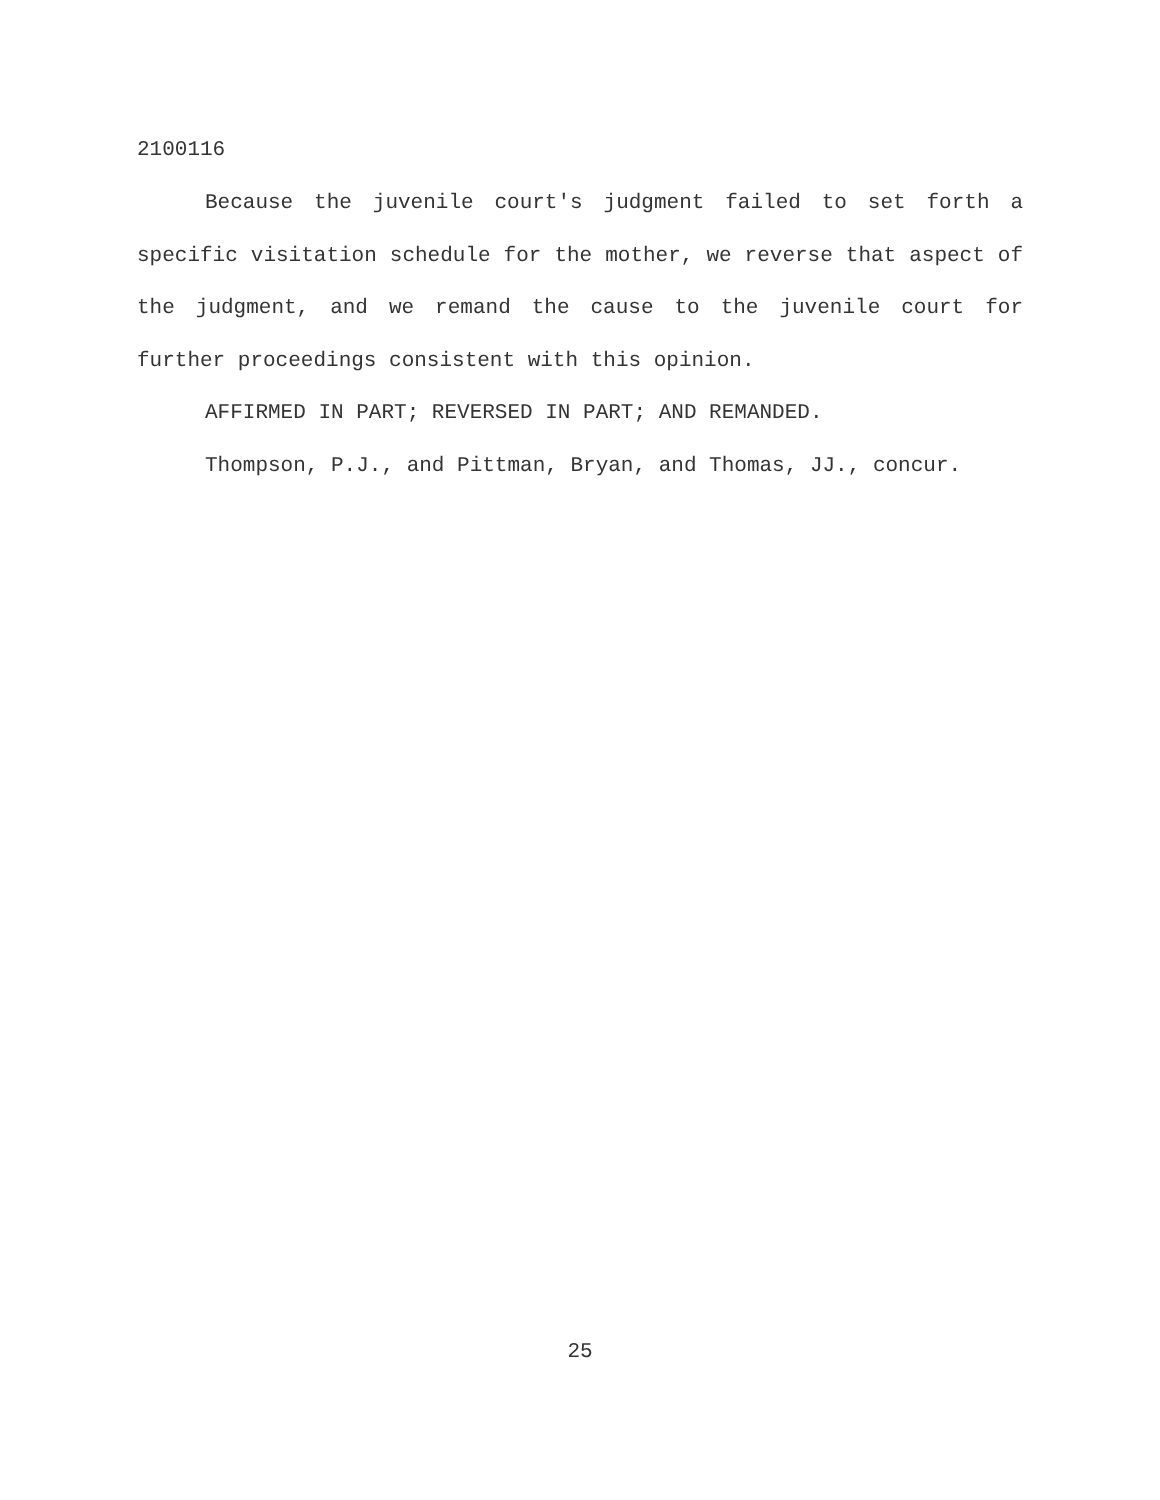2100116
Because the juvenile court's judgment failed to set forth a specific visitation schedule for the mother, we reverse that aspect of the judgment, and we remand the cause to the juvenile court for further proceedings consistent with this opinion.
AFFIRMED IN PART; REVERSED IN PART; AND REMANDED.
Thompson, P.J., and Pittman, Bryan, and Thomas, JJ., concur.
25